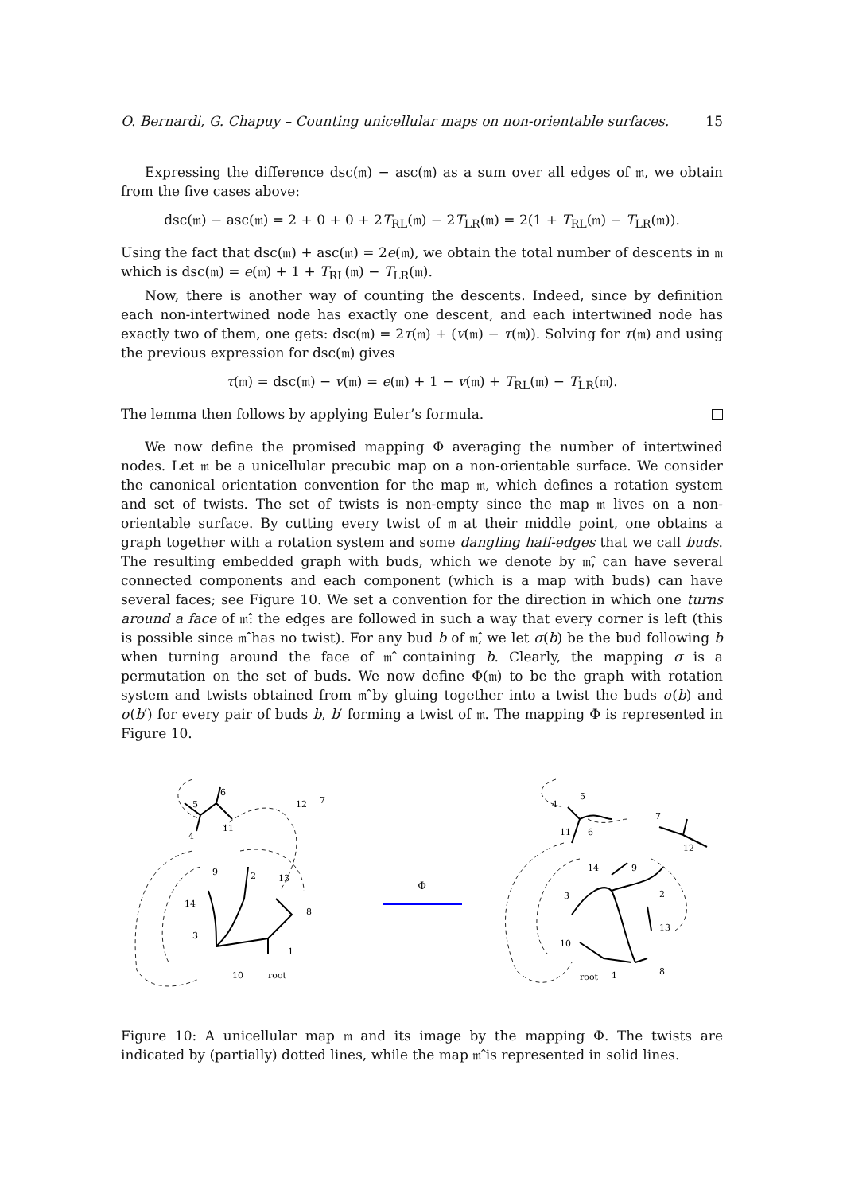O. Bernardi, G. Chapuy – Counting unicellular maps on non-orientable surfaces. 15
Expressing the difference dsc(𝔪) − asc(𝔪) as a sum over all edges of 𝔪, we obtain from the five cases above:
dsc(𝔪) − asc(𝔪) = 2 + 0 + 0 + 2T<sub>RL</sub>(𝔪) − 2T<sub>LR</sub>(𝔪) = 2(1 + T<sub>RL</sub>(𝔪) − T<sub>LR</sub>(𝔪)).
Using the fact that dsc(𝔪) + asc(𝔪) = 2e(𝔪), we obtain the total number of descents in 𝔪 which is dsc(𝔪) = e(𝔪) + 1 + T<sub>RL</sub>(𝔪) − T<sub>LR</sub>(𝔪).
Now, there is another way of counting the descents. Indeed, since by definition each non-intertwined node has exactly one descent, and each intertwined node has exactly two of them, one gets: dsc(𝔪) = 2τ(𝔪) + (v(𝔪) − τ(𝔪)). Solving for τ(𝔪) and using the previous expression for dsc(𝔪) gives
τ(𝔪) = dsc(𝔪) − v(𝔪) = e(𝔪) + 1 − v(𝔪) + T<sub>RL</sub>(𝔪) − T<sub>LR</sub>(𝔪).
The lemma then follows by applying Euler’s formula.
We now define the promised mapping Φ averaging the number of intertwined nodes. Let 𝔪 be a unicellular precubic map on a non-orientable surface. We consider the canonical orientation convention for the map 𝔪, which defines a rotation system and set of twists. The set of twists is non-empty since the map 𝔪 lives on a non-orientable surface. By cutting every twist of 𝔪 at their middle point, one obtains a graph together with a rotation system and some dangling half-edges that we call buds. The resulting embedded graph with buds, which we denote by 𝔪̂, can have several connected components and each component (which is a map with buds) can have several faces; see Figure 10. We set a convention for the direction in which one turns around a face of 𝔪̂: the edges are followed in such a way that every corner is left (this is possible since 𝔪̂ has no twist). For any bud b of 𝔪̂, we let σ(b) be the bud following b when turning around the face of 𝔪̂ containing b. Clearly, the mapping σ is a permutation on the set of buds. We now define Φ(𝔪) to be the graph with rotation system and twists obtained from 𝔪̂ by gluing together into a twist the buds σ(b) and σ(b′) for every pair of buds b, b′ forming a twist of 𝔪. The mapping Φ is represented in Figure 10.
5
6
4
11
12
2
13
8
1
10
root
14
9
3
7
Φ
4
5
11
6
7
12
14
9
3
2
13
10
root
1
8
Figure 10: A unicellular map 𝔪 and its image by the mapping Φ. The twists are indicated by (partially) dotted lines, while the map 𝔪̂ is represented in solid lines.